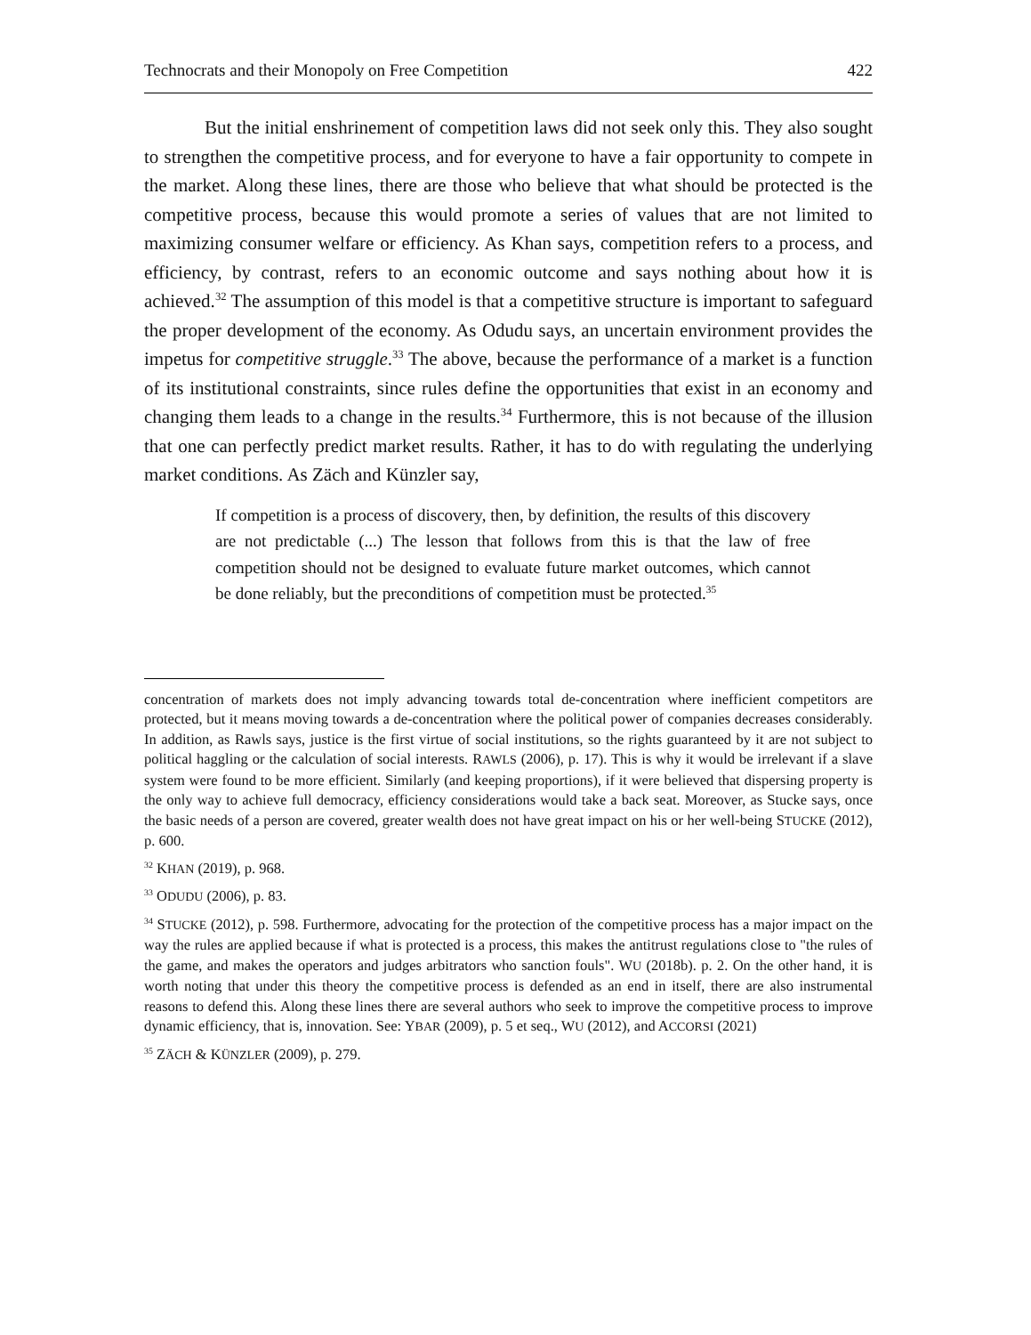Technocrats and their Monopoly on Free Competition 422
But the initial enshrinement of competition laws did not seek only this. They also sought to strengthen the competitive process, and for everyone to have a fair opportunity to compete in the market. Along these lines, there are those who believe that what should be protected is the competitive process, because this would promote a series of values that are not limited to maximizing consumer welfare or efficiency. As Khan says, competition refers to a process, and efficiency, by contrast, refers to an economic outcome and says nothing about how it is achieved.<sup>32</sup> The assumption of this model is that a competitive structure is important to safeguard the proper development of the economy. As Odudu says, an uncertain environment provides the impetus for competitive struggle.<sup>33</sup> The above, because the performance of a market is a function of its institutional constraints, since rules define the opportunities that exist in an economy and changing them leads to a change in the results.<sup>34</sup> Furthermore, this is not because of the illusion that one can perfectly predict market results. Rather, it has to do with regulating the underlying market conditions. As Zäch and Künzler say,
If competition is a process of discovery, then, by definition, the results of this discovery are not predictable (...) The lesson that follows from this is that the law of free competition should not be designed to evaluate future market outcomes, which cannot be done reliably, but the preconditions of competition must be protected.<sup>35</sup>
concentration of markets does not imply advancing towards total de-concentration where inefficient competitors are protected, but it means moving towards a de-concentration where the political power of companies decreases considerably. In addition, as Rawls says, justice is the first virtue of social institutions, so the rights guaranteed by it are not subject to political haggling or the calculation of social interests. RAWLS (2006), p. 17). This is why it would be irrelevant if a slave system were found to be more efficient. Similarly (and keeping proportions), if it were believed that dispersing property is the only way to achieve full democracy, efficiency considerations would take a back seat. Moreover, as Stucke says, once the basic needs of a person are covered, greater wealth does not have great impact on his or her well-being STUCKE (2012), p. 600.
<sup>32</sup> KHAN (2019), p. 968.
<sup>33</sup> ODUDU (2006), p. 83.
<sup>34</sup> STUCKE (2012), p. 598. Furthermore, advocating for the protection of the competitive process has a major impact on the way the rules are applied because if what is protected is a process, this makes the antitrust regulations close to "the rules of the game, and makes the operators and judges arbitrators who sanction fouls". WU (2018b). p. 2. On the other hand, it is worth noting that under this theory the competitive process is defended as an end in itself, there are also instrumental reasons to defend this. Along these lines there are several authors who seek to improve the competitive process to improve dynamic efficiency, that is, innovation. See: YBAR (2009), p. 5 et seq., WU (2012), and ACCORSI (2021)
<sup>35</sup> ZÄCH & KÜNZLER (2009), p. 279.